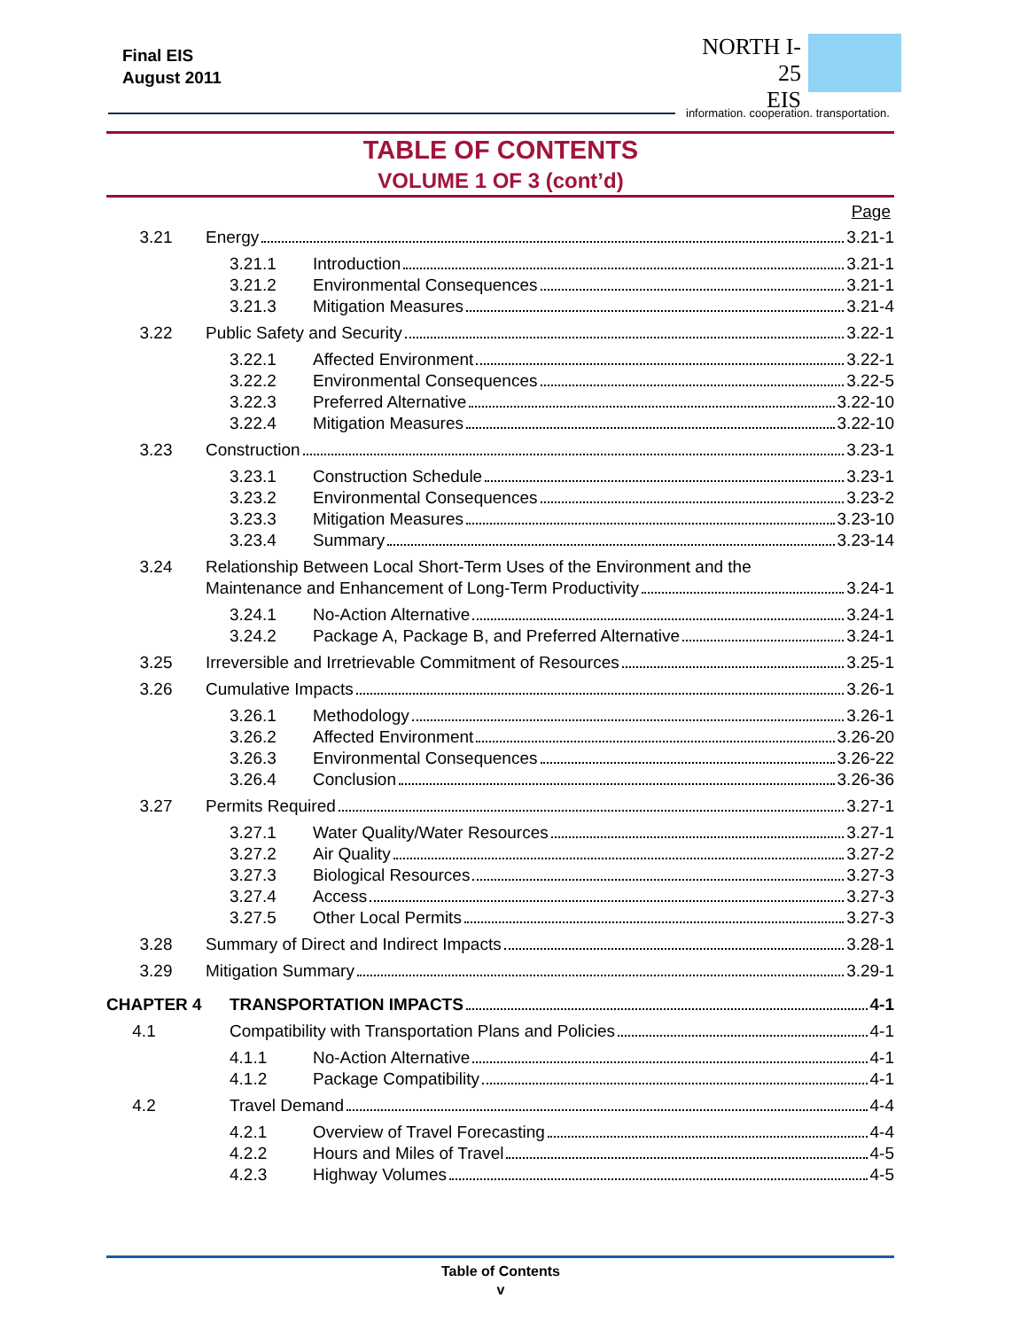Final EIS
August 2011
NORTH I-25
EIS
information. cooperation. transportation.
TABLE OF CONTENTS
VOLUME 1 OF 3 (cont’d)
Page
3.21 Energy 3.21-1
3.21.1 Introduction 3.21-1
3.21.2 Environmental Consequences 3.21-1
3.21.3 Mitigation Measures 3.21-4
3.22 Public Safety and Security 3.22-1
3.22.1 Affected Environment 3.22-1
3.22.2 Environmental Consequences 3.22-5
3.22.3 Preferred Alternative 3.22-10
3.22.4 Mitigation Measures 3.22-10
3.23 Construction 3.23-1
3.23.1 Construction Schedule 3.23-1
3.23.2 Environmental Consequences 3.23-2
3.23.3 Mitigation Measures 3.23-10
3.23.4 Summary 3.23-14
3.24 Relationship Between Local Short-Term Uses of the Environment and the
Maintenance and Enhancement of Long-Term Productivity 3.24-1
3.24.1 No-Action Alternative 3.24-1
3.24.2 Package A, Package B, and Preferred Alternative 3.24-1
3.25 Irreversible and Irretrievable Commitment of Resources 3.25-1
3.26 Cumulative Impacts 3.26-1
3.26.1 Methodology 3.26-1
3.26.2 Affected Environment 3.26-20
3.26.3 Environmental Consequences 3.26-22
3.26.4 Conclusion 3.26-36
3.27 Permits Required 3.27-1
3.27.1 Water Quality/Water Resources 3.27-1
3.27.2 Air Quality 3.27-2
3.27.3 Biological Resources 3.27-3
3.27.4 Access 3.27-3
3.27.5 Other Local Permits 3.27-3
3.28 Summary of Direct and Indirect Impacts 3.28-1
3.29 Mitigation Summary 3.29-1
CHAPTER 4 TRANSPORTATION IMPACTS 4-1
4.1 Compatibility with Transportation Plans and Policies 4-1
4.1.1 No-Action Alternative 4-1
4.1.2 Package Compatibility 4-1
4.2 Travel Demand 4-4
4.2.1 Overview of Travel Forecasting 4-4
4.2.2 Hours and Miles of Travel 4-5
4.2.3 Highway Volumes 4-5
Table of Contents
v